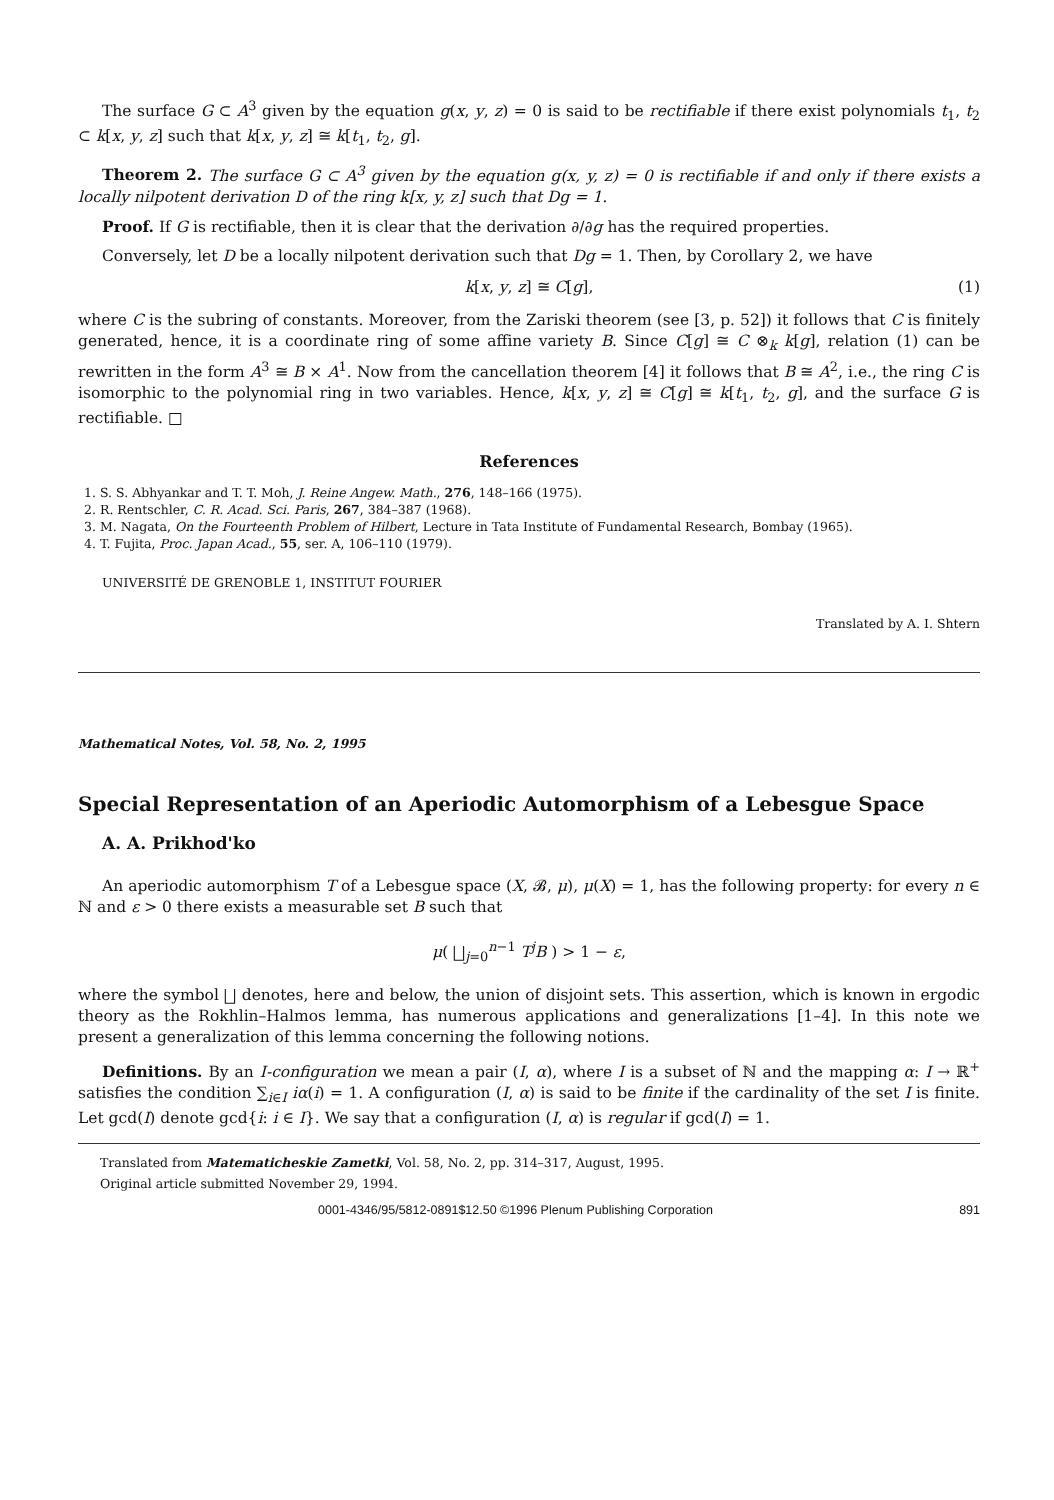The surface G ⊂ A<sup>3</sup> given by the equation g(x, y, z) = 0 is said to be rectifiable if there exist polynomials t<sub>1</sub>, t<sub>2</sub> ⊂ k[x, y, z] such that k[x, y, z] ≅ k[t<sub>1</sub>, t<sub>2</sub>, g].
Theorem 2. The surface G ⊂ A<sup>3</sup> given by the equation g(x, y, z) = 0 is rectifiable if and only if there exists a locally nilpotent derivation D of the ring k[x, y, z] such that Dg = 1.
Proof. If G is rectifiable, then it is clear that the derivation ∂/∂g has the required properties.
Conversely, let D be a locally nilpotent derivation such that Dg = 1. Then, by Corollary 2, we have
k[x, y, z] ≅ C[g], (1)
where C is the subring of constants. Moreover, from the Zariski theorem (see [3, p. 52]) it follows that C is finitely generated, hence, it is a coordinate ring of some affine variety B. Since C[g] ≅ C ⊗<sub>k</sub> k[g], relation (1) can be rewritten in the form A<sup>3</sup> ≅ B × A<sup>1</sup>. Now from the cancellation theorem [4] it follows that B ≅ A<sup>2</sup>, i.e., the ring C is isomorphic to the polynomial ring in two variables. Hence, k[x, y, z] ≅ C[g] ≅ k[t<sub>1</sub>, t<sub>2</sub>, g], and the surface G is rectifiable. □
References
1. S. S. Abhyankar and T. T. Moh, J. Reine Angew. Math., 276, 148–166 (1975).
2. R. Rentschler, C. R. Acad. Sci. Paris, 267, 384–387 (1968).
3. M. Nagata, On the Fourteenth Problem of Hilbert, Lecture in Tata Institute of Fundamental Research, Bombay (1965).
4. T. Fujita, Proc. Japan Acad., 55, ser. A, 106–110 (1979).
UNIVERSITÉ DE GRENOBLE 1, INSTITUT FOURIER
Translated by A. I. Shtern
Mathematical Notes, Vol. 58, No. 2, 1995
Special Representation of an Aperiodic Automorphism of a Lebesgue Space
A. A. Prikhod'ko
An aperiodic automorphism T of a Lebesgue space (X, 𝓑, μ), μ(X) = 1, has the following property: for every n ∈ ℕ and ε > 0 there exists a measurable set B such that
μ( ⨆<sub>j=0</sub><sup>n−1</sup> T<sup>j</sup>B ) > 1 − ε,
where the symbol ⨆ denotes, here and below, the union of disjoint sets. This assertion, which is known in ergodic theory as the Rokhlin–Halmos lemma, has numerous applications and generalizations [1–4]. In this note we present a generalization of this lemma concerning the following notions.
Definitions. By an I-configuration we mean a pair (I, α), where I is a subset of ℕ and the mapping α: I → ℝ<sup>+</sup> satisfies the condition ∑<sub>i∈I</sub> iα(i) = 1. A configuration (I, α) is said to be finite if the cardinality of the set I is finite. Let gcd(I) denote gcd{i: i ∈ I}. We say that a configuration (I, α) is regular if gcd(I) = 1.
Translated from Matematicheskie Zametki, Vol. 58, No. 2, pp. 314–317, August, 1995.
Original article submitted November 29, 1994.
0001-4346/95/5812-0891$12.50 ©1996 Plenum Publishing Corporation 891